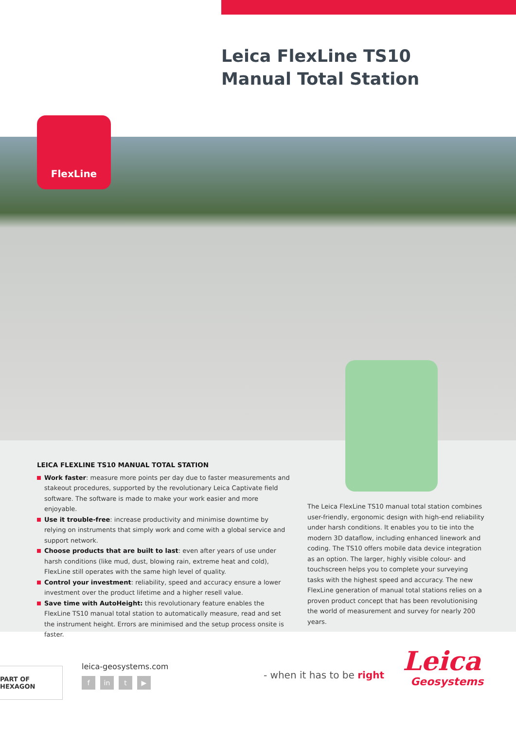Leica FlexLine TS10
Manual Total Station
FlexLine
LEICA FLEXLINE TS10 MANUAL TOTAL STATION
Work faster: measure more points per day due to faster measurements and stakeout procedures, supported by the revolutionary Leica Captivate field software. The software is made to make your work easier and more enjoyable.
Use it trouble-free: increase productivity and minimise downtime by relying on instruments that simply work and come with a global service and support network.
Choose products that are built to last: even after years of use under harsh conditions (like mud, dust, blowing rain, extreme heat and cold), FlexLine still operates with the same high level of quality.
Control your investment: reliability, speed and accuracy ensure a lower investment over the product lifetime and a higher resell value.
Save time with AutoHeight: this revolutionary feature enables the FlexLine TS10 manual total station to automatically measure, read and set the instrument height. Errors are minimised and the setup process onsite is faster.
The Leica FlexLine TS10 manual total station combines user-friendly, ergonomic design with high-end reliability under harsh conditions. It enables you to tie into the modern 3D dataflow, including enhanced linework and coding. The TS10 offers mobile data device integration as an option. The larger, highly visible colour- and touchscreen helps you to complete your surveying tasks with the highest speed and accuracy. The new FlexLine generation of manual total stations relies on a proven product concept that has been revolutionising the world of measurement and survey for nearly 200 years.
PART OF HEXAGON
leica-geosystems.com
fin t ▶
- when it has to be right
Leica
Geosystems